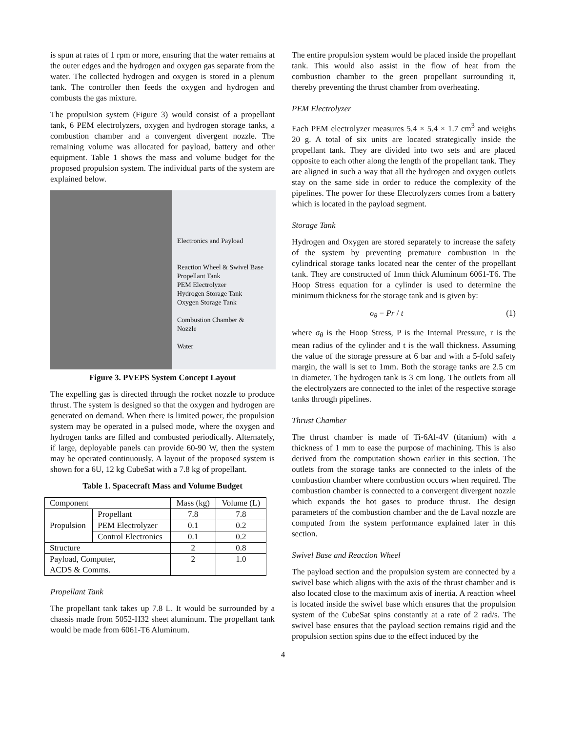is spun at rates of 1 rpm or more, ensuring that the water remains at the outer edges and the hydrogen and oxygen gas separate from the water. The collected hydrogen and oxygen is stored in a plenum tank. The controller then feeds the oxygen and hydrogen and combusts the gas mixture.
The propulsion system (Figure 3) would consist of a propellant tank, 6 PEM electrolyzers, oxygen and hydrogen storage tanks, a combustion chamber and a convergent divergent nozzle. The remaining volume was allocated for payload, battery and other equipment. Table 1 shows the mass and volume budget for the proposed propulsion system. The individual parts of the system are explained below.
Electronics and Payload
Reaction Wheel & Swivel Base
Propellant Tank
PEM Electrolyzer
Hydrogen Storage Tank
Oxygen Storage Tank
Combustion Chamber &
Nozzle
Water
Figure 3. PVEPS System Concept Layout
The expelling gas is directed through the rocket nozzle to produce thrust. The system is designed so that the oxygen and hydrogen are generated on demand. When there is limited power, the propulsion system may be operated in a pulsed mode, where the oxygen and hydrogen tanks are filled and combusted periodically. Alternately, if large, deployable panels can provide 60-90 W, then the system may be operated continuously. A layout of the proposed system is shown for a 6U, 12 kg CubeSat with a 7.8 kg of propellant.
Table 1. Spacecraft Mass and Volume Budget
| Component | | Mass (kg) | Volume (L) |
| --- | --- | --- | --- |
| Propulsion | Propellant | 7.8 | 7.8 |
| | PEM Electrolyzer | 0.1 | 0.2 |
| | Control Electronics | 0.1 | 0.2 |
| Structure | | 2 | 0.8 |
| Payload, Computer, ACDS & Comms. | | 2 | 1.0 |
Propellant Tank
The propellant tank takes up 7.8 L. It would be surrounded by a chassis made from 5052-H32 sheet aluminum. The propellant tank would be made from 6061-T6 Aluminum.
The entire propulsion system would be placed inside the propellant tank. This would also assist in the flow of heat from the combustion chamber to the green propellant surrounding it, thereby preventing the thrust chamber from overheating.
PEM Electrolyzer
Each PEM electrolyzer measures 5.4 × 5.4 × 1.7 cm<sup>3</sup> and weighs 20 g. A total of six units are located strategically inside the propellant tank. They are divided into two sets and are placed opposite to each other along the length of the propellant tank. They are aligned in such a way that all the hydrogen and oxygen outlets stay on the same side in order to reduce the complexity of the pipelines. The power for these Electrolyzers comes from a battery which is located in the payload segment.
Storage Tank
Hydrogen and Oxygen are stored separately to increase the safety of the system by preventing premature combustion in the cylindrical storage tanks located near the center of the propellant tank. They are constructed of 1mm thick Aluminum 6061-T6. The Hoop Stress equation for a cylinder is used to determine the minimum thickness for the storage tank and is given by:
σ<sub>θ</sub> = Pr / t (1)
where σ<sub>θ</sub> is the Hoop Stress, P is the Internal Pressure, r is the mean radius of the cylinder and t is the wall thickness. Assuming the value of the storage pressure at 6 bar and with a 5-fold safety margin, the wall is set to 1mm. Both the storage tanks are 2.5 cm in diameter. The hydrogen tank is 3 cm long. The outlets from all the electrolyzers are connected to the inlet of the respective storage tanks through pipelines.
Thrust Chamber
The thrust chamber is made of Ti-6Al-4V (titanium) with a thickness of 1 mm to ease the purpose of machining. This is also derived from the computation shown earlier in this section. The outlets from the storage tanks are connected to the inlets of the combustion chamber where combustion occurs when required. The combustion chamber is connected to a convergent divergent nozzle which expands the hot gases to produce thrust. The design parameters of the combustion chamber and the de Laval nozzle are computed from the system performance explained later in this section.
Swivel Base and Reaction Wheel
The payload section and the propulsion system are connected by a swivel base which aligns with the axis of the thrust chamber and is also located close to the maximum axis of inertia. A reaction wheel is located inside the swivel base which ensures that the propulsion system of the CubeSat spins constantly at a rate of 2 rad/s. The swivel base ensures that the payload section remains rigid and the propulsion section spins due to the effect induced by the
4